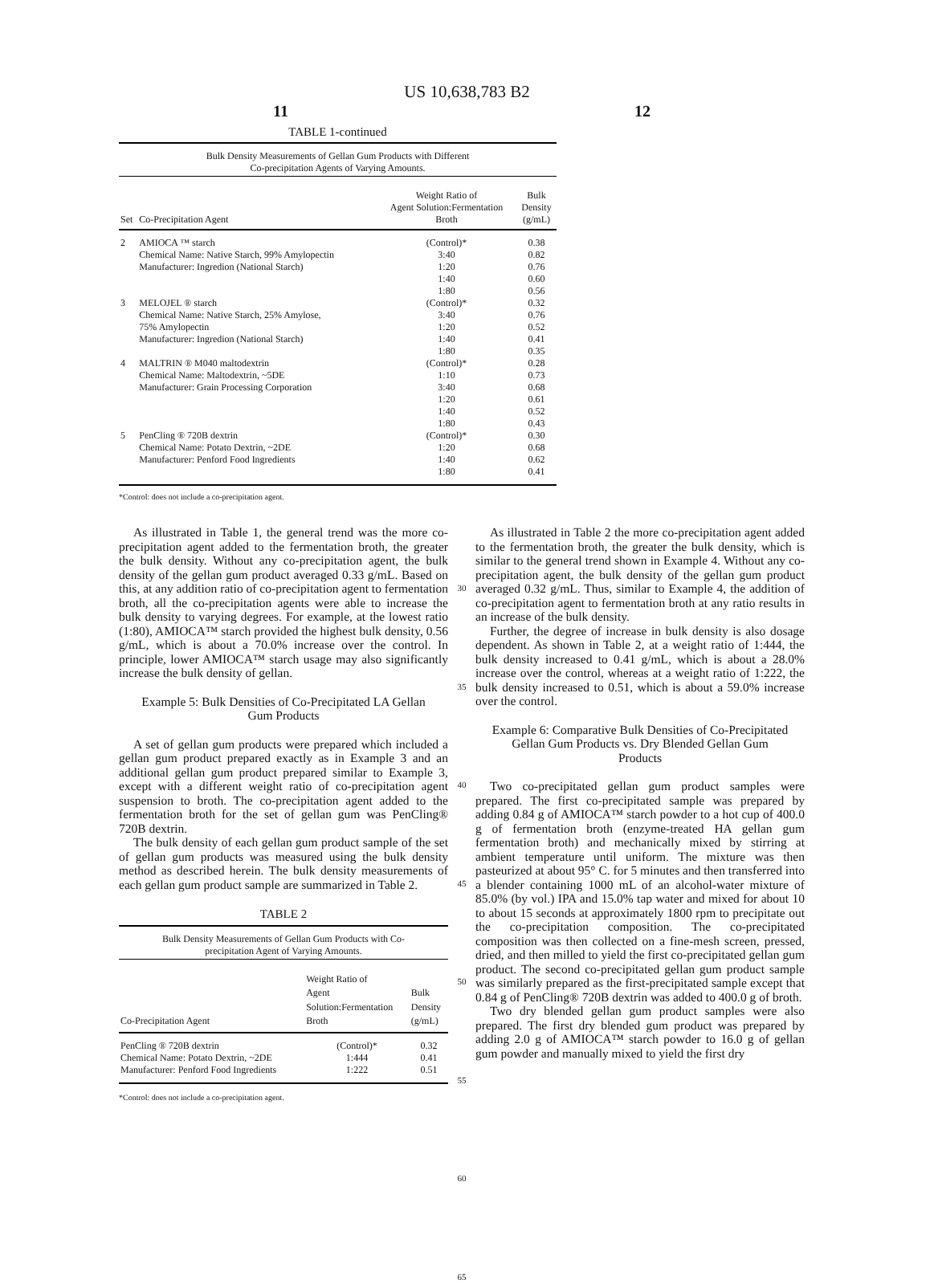US 10,638,783 B2
11 12
TABLE 1-continued
| Bulk Density Measurements of Gellan Gum Products with Different Co-precipitation Agents of Varying Amounts. | | | |
| Set | Co-Precipitation Agent | Weight Ratio of Agent Solution:Fermentation Broth | Bulk Density (g/mL) |
| 2 | AMIOCA ™ starch | (Control)* | 0.38 |
| | Chemical Name: Native Starch, 99% Amylopectin | 3:40 | 0.82 |
| | Manufacturer: Ingredion (National Starch) | 1:20 | 0.76 |
| | | 1:40 | 0.60 |
| | | 1:80 | 0.56 |
| 3 | MELOJEL ® starch | (Control)* | 0.32 |
| | Chemical Name: Native Starch, 25% Amylose, | 3:40 | 0.76 |
| | 75% Amylopectin | 1:20 | 0.52 |
| | Manufacturer: Ingredion (National Starch) | 1:40 | 0.41 |
| | | 1:80 | 0.35 |
| 4 | MALTRIN ® M040 maltodextrin | (Control)* | 0.28 |
| | Chemical Name: Maltodextrin, ~5DE | 1:10 | 0.73 |
| | Manufacturer: Grain Processing Corporation | 3:40 | 0.68 |
| | | 1:20 | 0.61 |
| | | 1:40 | 0.52 |
| | | 1:80 | 0.43 |
| 5 | PenCling ® 720B dextrin | (Control)* | 0.30 |
| | Chemical Name: Potato Dextrin, ~2DE | 1:20 | 0.68 |
| | Manufacturer: Penford Food Ingredients | 1:40 | 0.62 |
| | | 1:80 | 0.41 |
*Control: does not include a co-precipitation agent.
As illustrated in Table 1, the general trend was the more co-precipitation agent added to the fermentation broth, the greater the bulk density. Without any co-precipitation agent, the bulk density of the gellan gum product averaged 0.33 g/mL. Based on this, at any addition ratio of co-precipitation agent to fermentation broth, all the co-precipitation agents were able to increase the bulk density to varying degrees. For example, at the lowest ratio (1:80), AMIOCA™ starch provided the highest bulk density, 0.56 g/mL, which is about a 70.0% increase over the control. In principle, lower AMIOCA™ starch usage may also significantly increase the bulk density of gellan.
Example 5: Bulk Densities of Co-Precipitated LA Gellan Gum Products
A set of gellan gum products were prepared which included a gellan gum product prepared exactly as in Example 3 and an additional gellan gum product prepared similar to Example 3, except with a different weight ratio of co-precipitation agent suspension to broth. The co-precipitation agent added to the fermentation broth for the set of gellan gum was PenCling® 720B dextrin.
The bulk density of each gellan gum product sample of the set of gellan gum products was measured using the bulk density method as described herein. The bulk density measurements of each gellan gum product sample are summarized in Table 2.
TABLE 2
| Bulk Density Measurements of Gellan Gum Products with Co- precipitation Agent of Varying Amounts. | | |
| Co-Precipitation Agent | Weight Ratio of Agent Solution:Fermentation Broth | Bulk Density (g/mL) |
| PenCling ® 720B dextrin | (Control)* | 0.32 |
| Chemical Name: Potato Dextrin, ~2DE | 1:444 | 0.41 |
| Manufacturer: Penford Food Ingredients | 1:222 | 0.51 |
*Control: does not include a co-precipitation agent.
30
35
40
45
50
55
60
65
As illustrated in Table 2 the more co-precipitation agent added to the fermentation broth, the greater the bulk density, which is similar to the general trend shown in Example 4. Without any co-precipitation agent, the bulk density of the gellan gum product averaged 0.32 g/mL. Thus, similar to Example 4, the addition of co-precipitation agent to fermentation broth at any ratio results in an increase of the bulk density.
Further, the degree of increase in bulk density is also dosage dependent. As shown in Table 2, at a weight ratio of 1:444, the bulk density increased to 0.41 g/mL, which is about a 28.0% increase over the control, whereas at a weight ratio of 1:222, the bulk density increased to 0.51, which is about a 59.0% increase over the control.
Example 6: Comparative Bulk Densities of Co-Precipitated Gellan Gum Products vs. Dry Blended Gellan Gum Products
Two co-precipitated gellan gum product samples were prepared. The first co-precipitated sample was prepared by adding 0.84 g of AMIOCA™ starch powder to a hot cup of 400.0 g of fermentation broth (enzyme-treated HA gellan gum fermentation broth) and mechanically mixed by stirring at ambient temperature until uniform. The mixture was then pasteurized at about 95° C. for 5 minutes and then transferred into a blender containing 1000 mL of an alcohol-water mixture of 85.0% (by vol.) IPA and 15.0% tap water and mixed for about 10 to about 15 seconds at approximately 1800 rpm to precipitate out the co-precipitation composition. The co-precipitated composition was then collected on a fine-mesh screen, pressed, dried, and then milled to yield the first co-precipitated gellan gum product. The second co-precipitated gellan gum product sample was similarly prepared as the first-precipitated sample except that 0.84 g of PenCling® 720B dextrin was added to 400.0 g of broth.
Two dry blended gellan gum product samples were also prepared. The first dry blended gum product was prepared by adding 2.0 g of AMIOCA™ starch powder to 16.0 g of gellan gum powder and manually mixed to yield the first dry